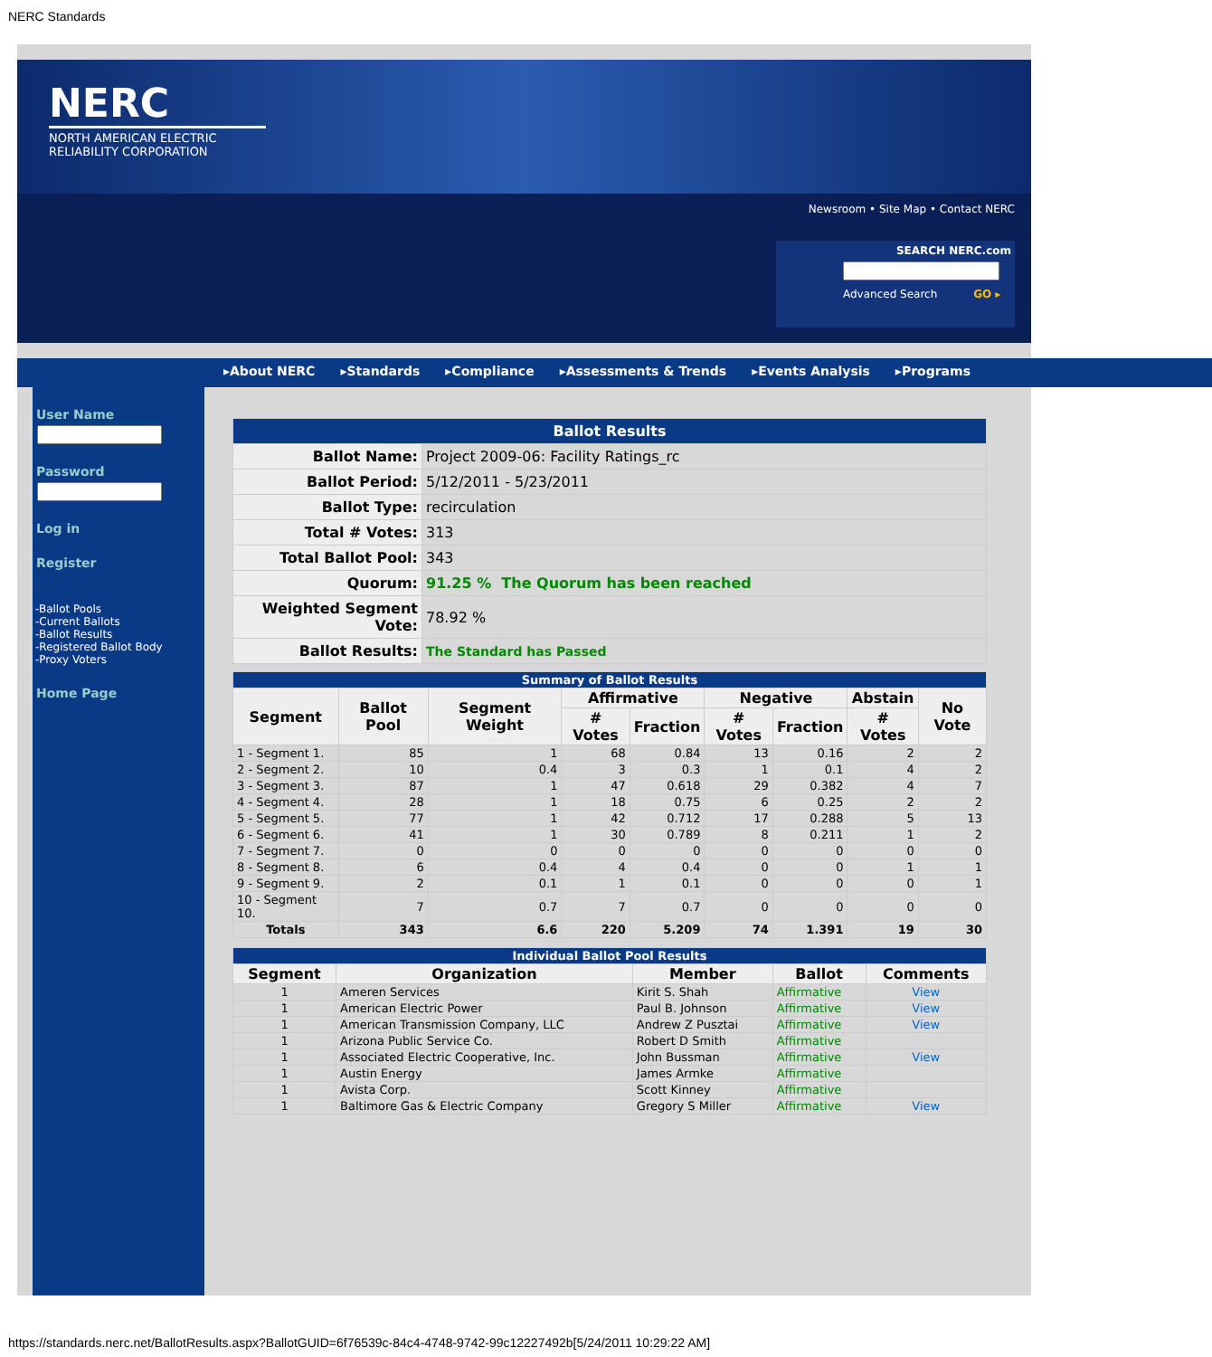NERC Standards
NERC
NORTH AMERICAN ELECTRIC
RELIABILITY CORPORATION
Newsroom • Site Map • Contact NERC
SEARCH NERC.com
Advanced Search GO ▸
▸About NERC ▸Standards ▸Compliance ▸Assessments & Trends ▸Events Analysis ▸Programs
User Name
Password
Log in
Register
-Ballot Pools
-Current Ballots
-Ballot Results
-Registered Ballot Body
-Proxy Voters
Home Page
| Ballot Results | |
| Ballot Name: | Project 2009-06: Facility Ratings_rc |
| Ballot Period: | 5/12/2011 - 5/23/2011 |
| Ballot Type: | recirculation |
| Total # Votes: | 313 |
| Total Ballot Pool: | 343 |
| Quorum: | 91.25 % The Quorum has been reached |
| Weighted Segment Vote: | 78.92 % |
| Ballot Results: | The Standard has Passed |
| Summary of Ballot Results | | | | | | | | |
| Segment | Ballot Pool | Segment Weight | Affirmative | | Negative | | Abstain | No Vote |
| | | | # Votes | Fraction | # Votes | Fraction | # Votes | |
| 1 - Segment 1. | 85 | 1 | 68 | 0.84 | 13 | 0.16 | 2 | 2 |
| 2 - Segment 2. | 10 | 0.4 | 3 | 0.3 | 1 | 0.1 | 4 | 2 |
| 3 - Segment 3. | 87 | 1 | 47 | 0.618 | 29 | 0.382 | 4 | 7 |
| 4 - Segment 4. | 28 | 1 | 18 | 0.75 | 6 | 0.25 | 2 | 2 |
| 5 - Segment 5. | 77 | 1 | 42 | 0.712 | 17 | 0.288 | 5 | 13 |
| 6 - Segment 6. | 41 | 1 | 30 | 0.789 | 8 | 0.211 | 1 | 2 |
| 7 - Segment 7. | 0 | 0 | 0 | 0 | 0 | 0 | 0 | 0 |
| 8 - Segment 8. | 6 | 0.4 | 4 | 0.4 | 0 | 0 | 1 | 1 |
| 9 - Segment 9. | 2 | 0.1 | 1 | 0.1 | 0 | 0 | 0 | 1 |
| 10 - Segment 10. | 7 | 0.7 | 7 | 0.7 | 0 | 0 | 0 | 0 |
| Totals | 343 | 6.6 | 220 | 5.209 | 74 | 1.391 | 19 | 30 |
| Individual Ballot Pool Results | | | | |
| Segment | Organization | Member | Ballot | Comments |
| 1 | Ameren Services | Kirit S. Shah | Affirmative | View |
| 1 | American Electric Power | Paul B. Johnson | Affirmative | View |
| 1 | American Transmission Company, LLC | Andrew Z Pusztai | Affirmative | View |
| 1 | Arizona Public Service Co. | Robert D Smith | Affirmative | |
| 1 | Associated Electric Cooperative, Inc. | John Bussman | Affirmative | View |
| 1 | Austin Energy | James Armke | Affirmative | |
| 1 | Avista Corp. | Scott Kinney | Affirmative | |
| 1 | Baltimore Gas & Electric Company | Gregory S Miller | Affirmative | View |
https://standards.nerc.net/BallotResults.aspx?BallotGUID=6f76539c-84c4-4748-9742-99c12227492b[5/24/2011 10:29:22 AM]